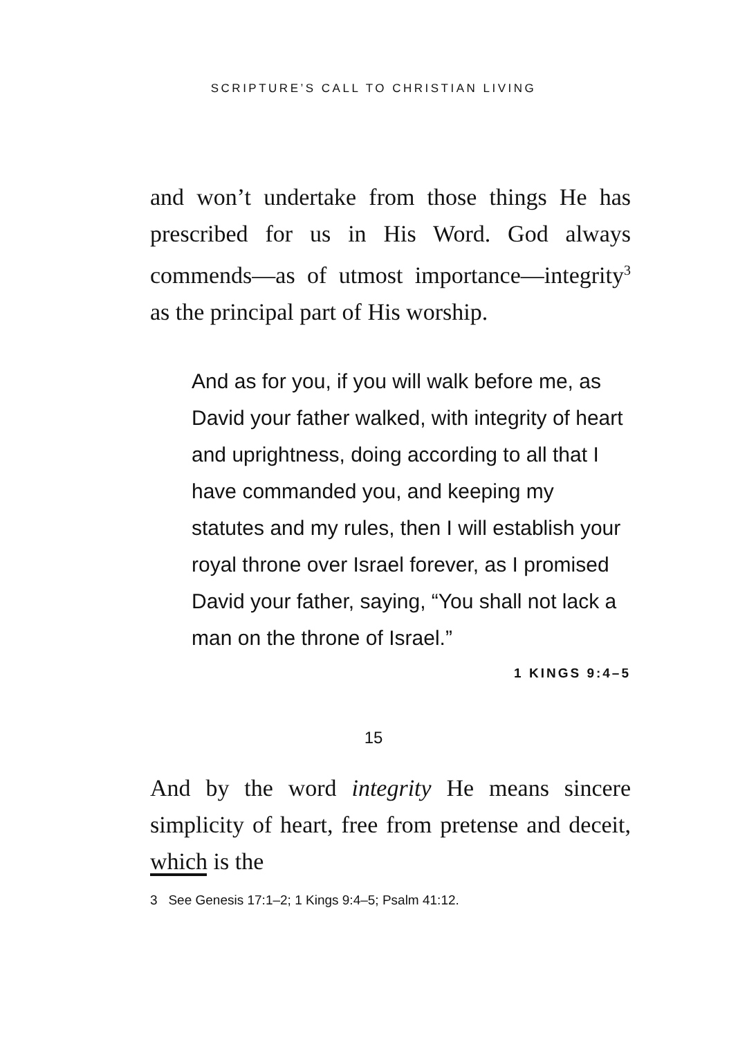SCRIPTURE’S CALL TO CHRISTIAN LIVING
and won’t undertake from those things He has prescribed for us in His Word. God always commends—as of utmost importance—integrity<sup>3</sup> as the principal part of His worship.
And as for you, if you will walk before me, as David your father walked, with integrity of heart and uprightness, doing according to all that I have commanded you, and keeping my statutes and my rules, then I will establish your royal throne over Israel forever, as I promised David your father, saying, “You shall not lack a man on the throne of Israel.”
1 KINGS 9:4–5
And by the word integrity He means sincere simplicity of heart, free from pretense and deceit, which is the
3 See Genesis 17:1–2; 1 Kings 9:4–5; Psalm 41:12.
15